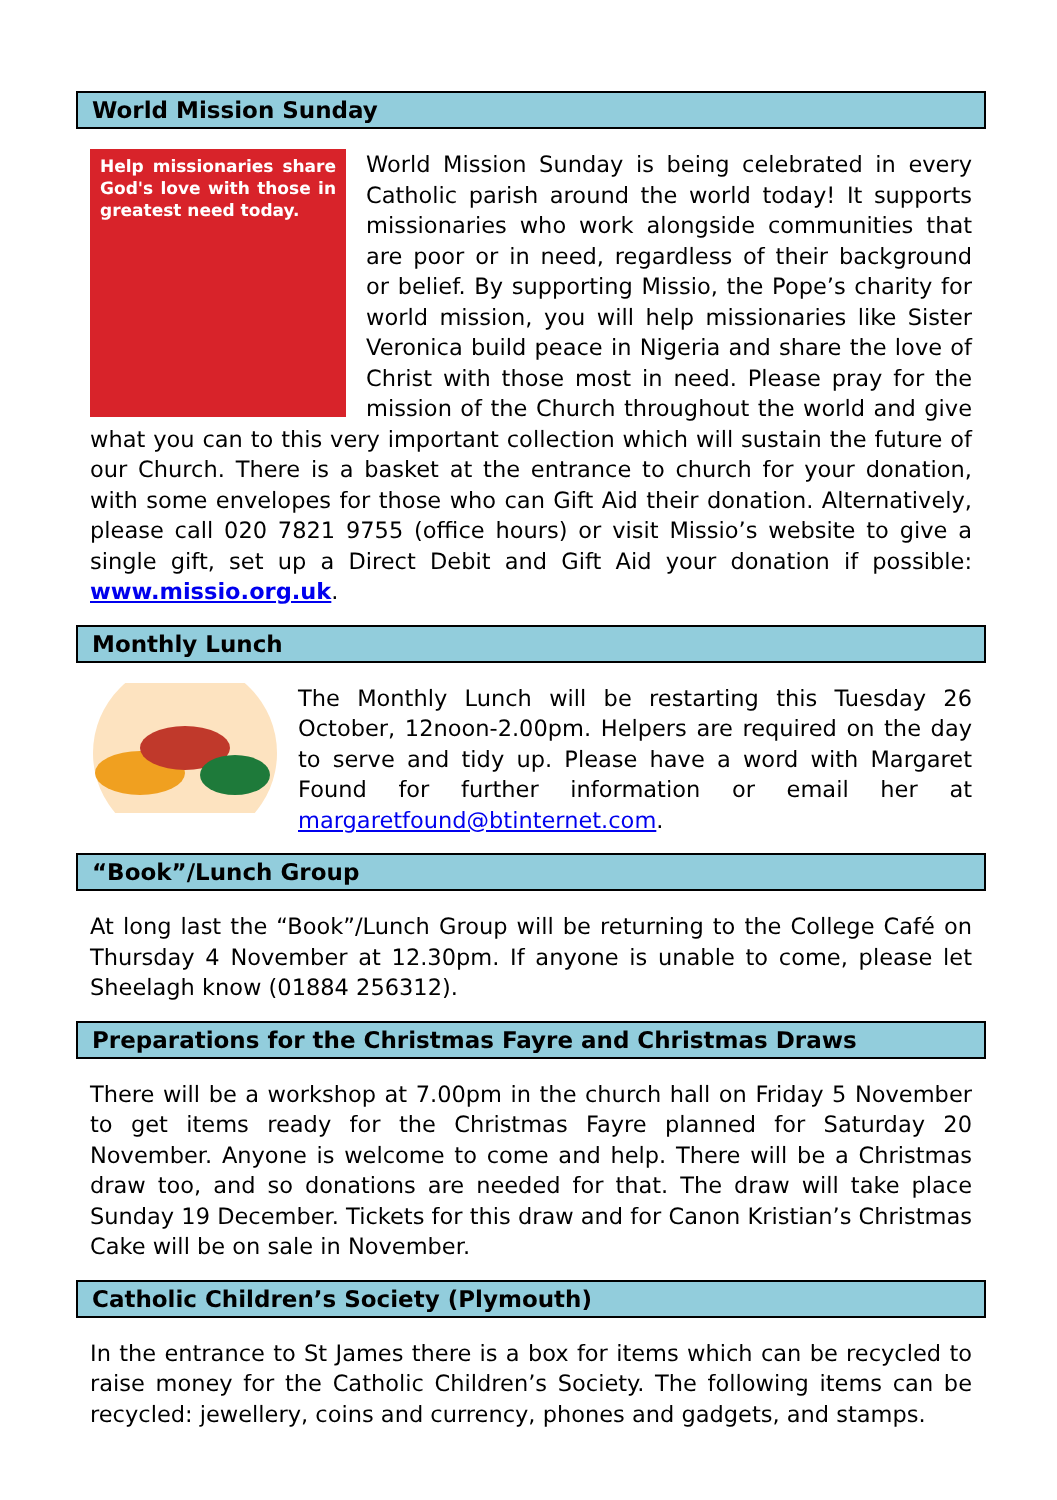World Mission Sunday
Help missionaries share God's love with those in greatest need today. World Mission Sunday is being celebrated in every Catholic parish around the world today! It supports missionaries who work alongside communities that are poor or in need, regardless of their background or belief. By supporting Missio, the Pope’s charity for world mission, you will help missionaries like Sister Veronica build peace in Nigeria and share the love of Christ with those most in need. Please pray for the mission of the Church throughout the world and give what you can to this very important collection which will sustain the future of our Church. There is a basket at the entrance to church for your donation, with some envelopes for those who can Gift Aid their donation. Alternatively, please call 020 7821 9755 (office hours) or visit Missio’s website to give a single gift, set up a Direct Debit and Gift Aid your donation if possible: www.missio.org.uk.
Monthly Lunch
The Monthly Lunch will be restarting this Tuesday 26 October, 12noon-2.00pm. Helpers are required on the day to serve and tidy up. Please have a word with Margaret Found for further information or email her at margaretfound@btinternet.com.
“Book”/Lunch Group
At long last the “Book”/Lunch Group will be returning to the College Café on Thursday 4 November at 12.30pm. If anyone is unable to come, please let Sheelagh know (01884 256312).
Preparations for the Christmas Fayre and Christmas Draws
There will be a workshop at 7.00pm in the church hall on Friday 5 November to get items ready for the Christmas Fayre planned for Saturday 20 November. Anyone is welcome to come and help. There will be a Christmas draw too, and so donations are needed for that. The draw will take place Sunday 19 December. Tickets for this draw and for Canon Kristian’s Christmas Cake will be on sale in November.
Catholic Children’s Society (Plymouth)
In the entrance to St James there is a box for items which can be recycled to raise money for the Catholic Children’s Society. The following items can be recycled: jewellery, coins and currency, phones and gadgets, and stamps.